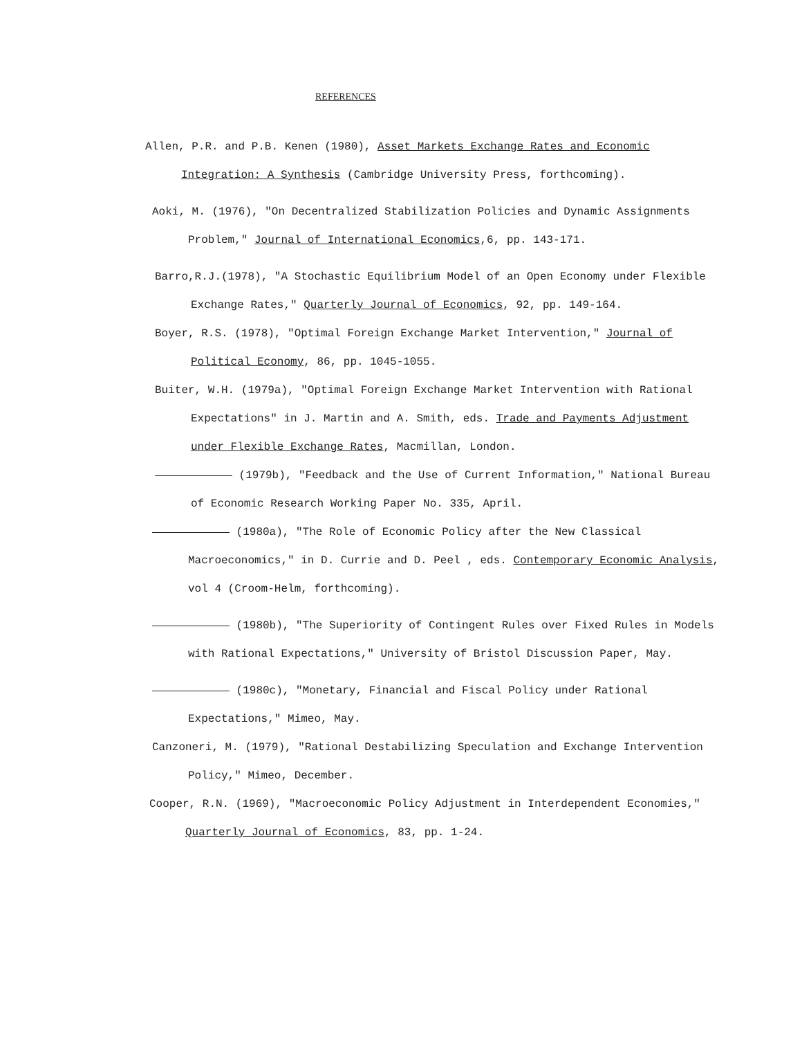REFERENCES
Allen, P.R. and P.B. Kenen (1980), Asset Markets Exchange Rates and Economic Integration: A Synthesis (Cambridge University Press, forthcoming).
Aoki, M. (1976), "On Decentralized Stabilization Policies and Dynamic Assignments Problem," Journal of International Economics,6, pp. 143-171.
Barro,R.J.(1978), "A Stochastic Equilibrium Model of an Open Economy under Flexible Exchange Rates," Quarterly Journal of Economics, 92, pp. 149-164.
Boyer, R.S. (1978), "Optimal Foreign Exchange Market Intervention," Journal of Political Economy, 86, pp. 1045-1055.
Buiter, W.H. (1979a), "Optimal Foreign Exchange Market Intervention with Rational Expectations" in J. Martin and A. Smith, eds. Trade and Payments Adjustment under Flexible Exchange Rates, Macmillan, London.
(1979b), "Feedback and the Use of Current Information," National Bureau of Economic Research Working Paper No. 335, April.
(1980a), "The Role of Economic Policy after the New Classical Macroeconomics," in D. Currie and D. Peel , eds. Contemporary Economic Analysis, vol 4 (Croom-Helm, forthcoming).
(1980b), "The Superiority of Contingent Rules over Fixed Rules in Models with Rational Expectations," University of Bristol Discussion Paper, May.
(1980c), "Monetary, Financial and Fiscal Policy under Rational Expectations," Mimeo, May.
Canzoneri, M. (1979), "Rational Destabilizing Speculation and Exchange Intervention Policy," Mimeo, December.
Cooper, R.N. (1969), "Macroeconomic Policy Adjustment in Interdependent Economies," Quarterly Journal of Economics, 83, pp. 1-24.